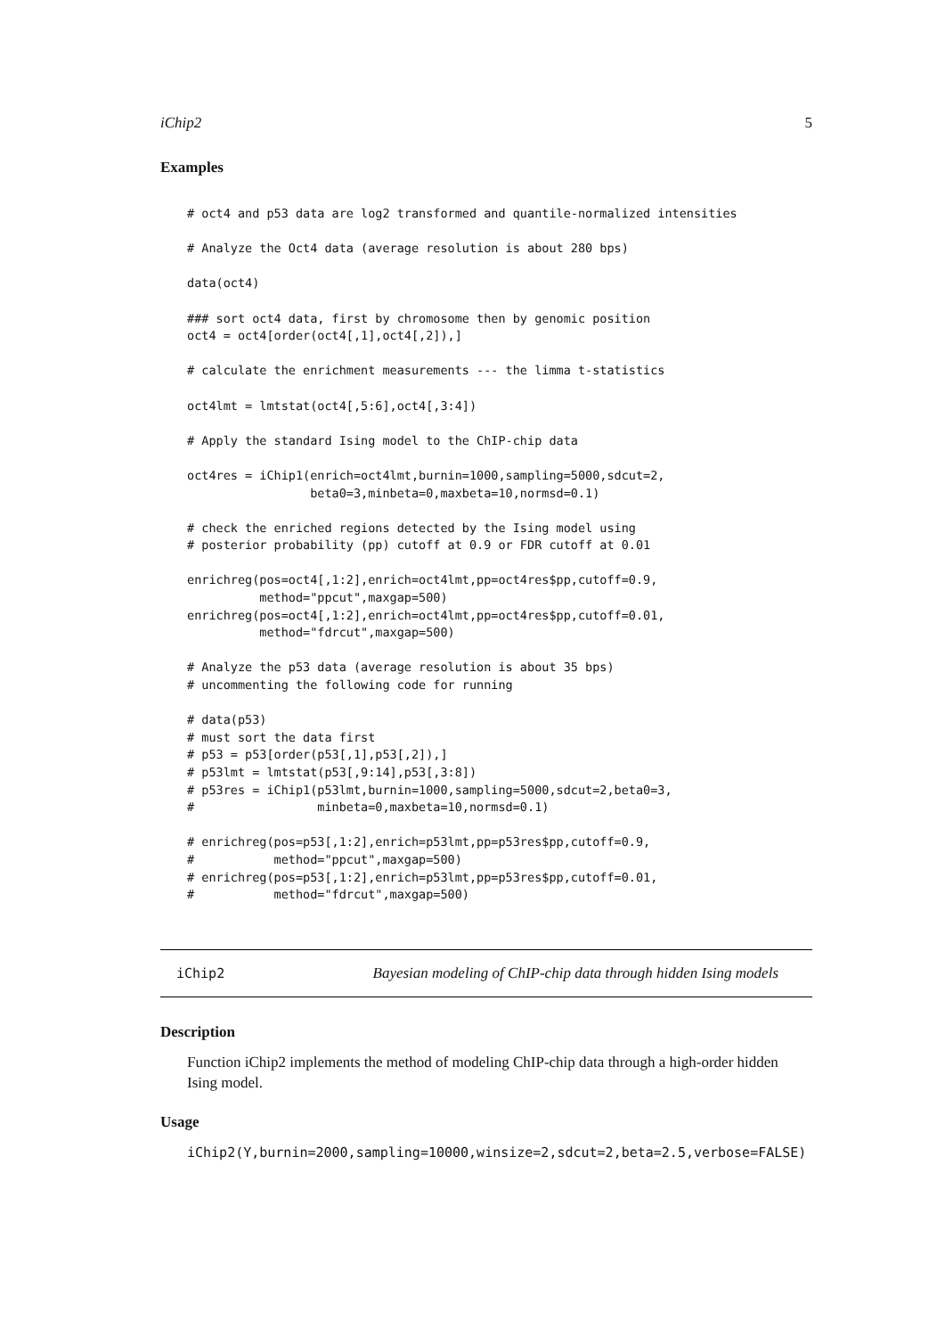iChip2 5
Examples
# oct4 and p53 data are log2 transformed and quantile-normalized intensities

# Analyze the Oct4 data (average resolution is about 280 bps)

data(oct4)

### sort oct4 data, first by chromosome then by genomic position
oct4 = oct4[order(oct4[,1],oct4[,2]),]

# calculate the enrichment measurements --- the limma t-statistics

oct4lmt = lmtstat(oct4[,5:6],oct4[,3:4])

# Apply the standard Ising model to the ChIP-chip data

oct4res = iChip1(enrich=oct4lmt,burnin=1000,sampling=5000,sdcut=2,
                 beta0=3,minbeta=0,maxbeta=10,normsd=0.1)

# check the enriched regions detected by the Ising model using
# posterior probability (pp) cutoff at 0.9 or FDR cutoff at 0.01

enrichreg(pos=oct4[,1:2],enrich=oct4lmt,pp=oct4res$pp,cutoff=0.9,
          method="ppcut",maxgap=500)
enrichreg(pos=oct4[,1:2],enrich=oct4lmt,pp=oct4res$pp,cutoff=0.01,
          method="fdrcut",maxgap=500)

# Analyze the p53 data (average resolution is about 35 bps)
# uncommenting the following code for running

# data(p53)
# must sort the data first
# p53 = p53[order(p53[,1],p53[,2]),]
# p53lmt = lmtstat(p53[,9:14],p53[,3:8])
# p53res = iChip1(p53lmt,burnin=1000,sampling=5000,sdcut=2,beta0=3,
#                 minbeta=0,maxbeta=10,normsd=0.1)

# enrichreg(pos=p53[,1:2],enrich=p53lmt,pp=p53res$pp,cutoff=0.9,
#           method="ppcut",maxgap=500)
# enrichreg(pos=p53[,1:2],enrich=p53lmt,pp=p53res$pp,cutoff=0.01,
#           method="fdrcut",maxgap=500)
iChip2 Bayesian modeling of ChIP-chip data through hidden Ising models
Description
Function iChip2 implements the method of modeling ChIP-chip data through a high-order hidden Ising model.
Usage
iChip2(Y,burnin=2000,sampling=10000,winsize=2,sdcut=2,beta=2.5,verbose=FALSE)